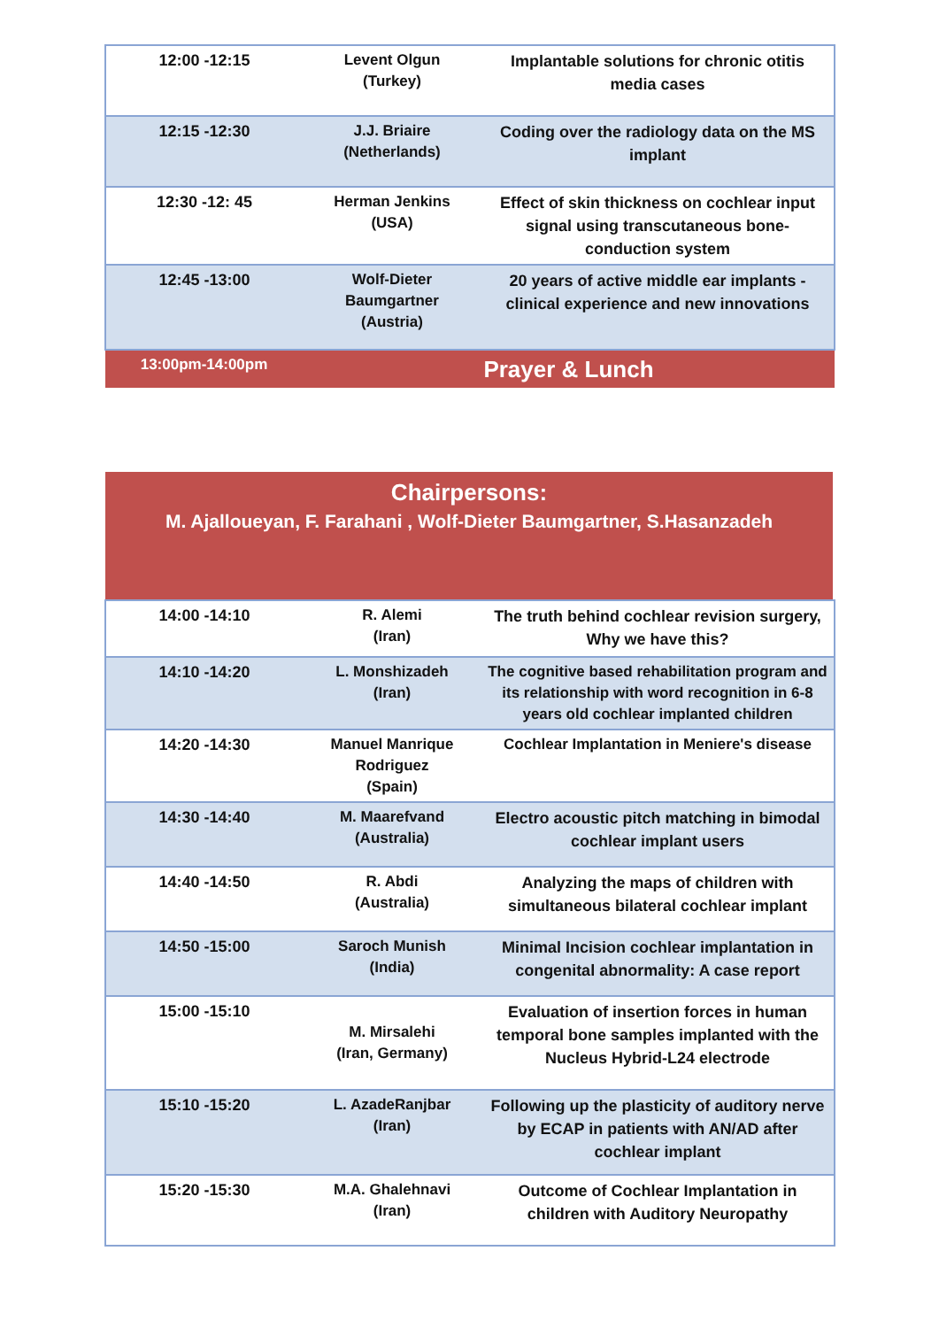| 12:00 -12:15 | Levent Olgun (Turkey) | Implantable solutions for chronic otitis media cases |
| 12:15 -12:30 | J.J. Briaire (Netherlands) | Coding over the radiology data on the MS implant |
| 12:30 -12: 45 | Herman Jenkins (USA) | Effect of skin thickness on cochlear input signal using transcutaneous bone-conduction system |
| 12:45 -13:00 | Wolf-Dieter Baumgartner (Austria) | 20 years of active middle ear implants - clinical experience and new innovations |
| 13:00pm-14:00pm | Prayer & Lunch | |
Chairpersons:
M. Ajalloueyan, F. Farahani , Wolf-Dieter Baumgartner, S.Hasanzadeh
| 14:00 -14:10 | R. Alemi (Iran) | The truth behind cochlear revision surgery, Why we have this? |
| 14:10 -14:20 | L. Monshizadeh (Iran) | The cognitive based rehabilitation program and its relationship with word recognition in 6-8 years old cochlear implanted children |
| 14:20 -14:30 | Manuel Manrique Rodriguez (Spain) | Cochlear Implantation in Meniere's disease |
| 14:30 -14:40 | M. Maarefvand (Australia) | Electro acoustic pitch matching in bimodal cochlear implant users |
| 14:40 -14:50 | R. Abdi (Australia) | Analyzing the maps of children with simultaneous bilateral cochlear implant |
| 14:50 -15:00 | Saroch Munish (India) | Minimal Incision cochlear implantation in congenital abnormality: A case report |
| 15:00 -15:10 | M. Mirsalehi (Iran, Germany) | Evaluation of insertion forces in human temporal bone samples implanted with the Nucleus Hybrid-L24 electrode |
| 15:10 -15:20 | L. AzadeRanjbar (Iran) | Following up the plasticity of auditory nerve by ECAP in patients with AN/AD after cochlear implant |
| 15:20 -15:30 | M.A. Ghalehnavi (Iran) | Outcome of Cochlear Implantation in children with Auditory Neuropathy |